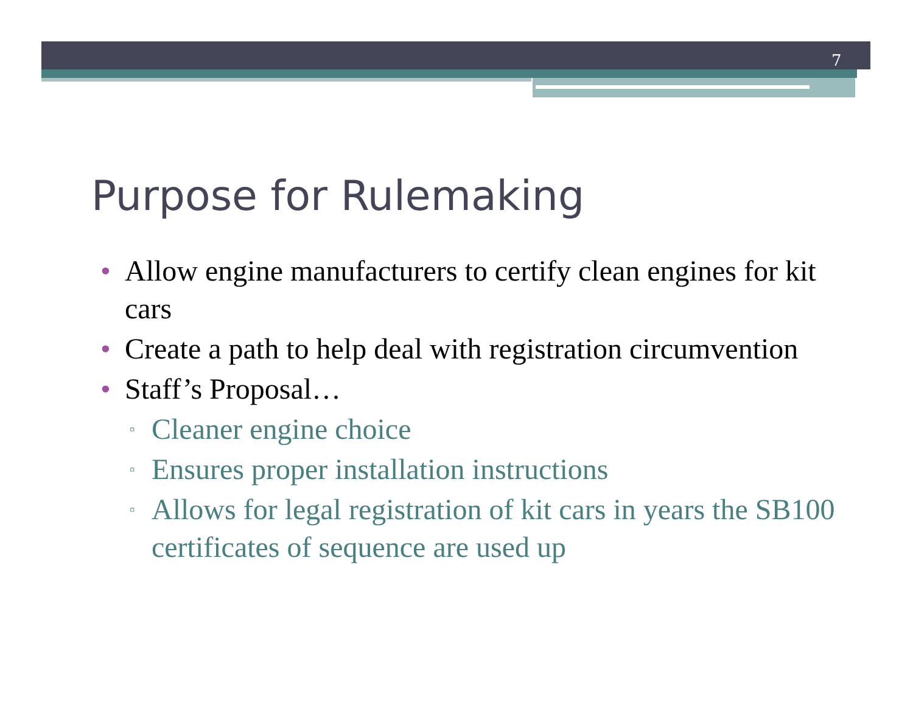7
Purpose for Rulemaking
• Allow engine manufacturers to certify clean engines for kit cars
• Create a path to help deal with registration circumvention
• Staff’s Proposal…
▫ Cleaner engine choice
▫ Ensures proper installation instructions
▫ Allows for legal registration of kit cars in years the SB100 certificates of sequence are used up